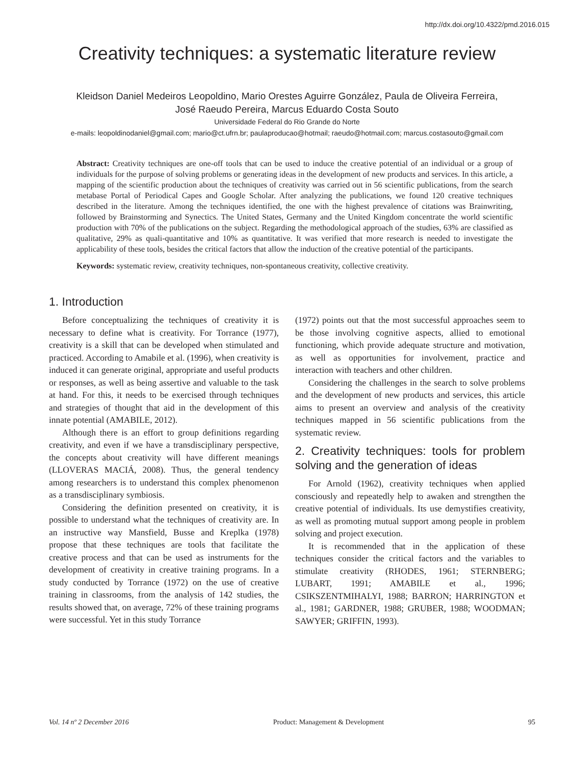http://dx.doi.org/10.4322/pmd.2016.015
Creativity techniques: a systematic literature review
Kleidson Daniel Medeiros Leopoldino, Mario Orestes Aguirre González, Paula de Oliveira Ferreira,
José Raeudo Pereira, Marcus Eduardo Costa Souto
Universidade Federal do Rio Grande do Norte
e-mails: leopoldinodaniel@gmail.com; mario@ct.ufrn.br; paulaproducao@hotmail; raeudo@hotmail.com; marcus.costasouto@gmail.com
Abstract: Creativity techniques are one-off tools that can be used to induce the creative potential of an individual or a group of individuals for the purpose of solving problems or generating ideas in the development of new products and services. In this article, a mapping of the scientific production about the techniques of creativity was carried out in 56 scientific publications, from the search metabase Portal of Periodical Capes and Google Scholar. After analyzing the publications, we found 120 creative techniques described in the literature. Among the techniques identified, the one with the highest prevalence of citations was Brainwriting, followed by Brainstorming and Synectics. The United States, Germany and the United Kingdom concentrate the world scientific production with 70% of the publications on the subject. Regarding the methodological approach of the studies, 63% are classified as qualitative, 29% as quali-quantitative and 10% as quantitative. It was verified that more research is needed to investigate the applicability of these tools, besides the critical factors that allow the induction of the creative potential of the participants.
Keywords: systematic review, creativity techniques, non-spontaneous creativity, collective creativity.
1. Introduction
Before conceptualizing the techniques of creativity it is necessary to define what is creativity. For Torrance (1977), creativity is a skill that can be developed when stimulated and practiced. According to Amabile et al. (1996), when creativity is induced it can generate original, appropriate and useful products or responses, as well as being assertive and valuable to the task at hand. For this, it needs to be exercised through techniques and strategies of thought that aid in the development of this innate potential (AMABILE, 2012).
Although there is an effort to group definitions regarding creativity, and even if we have a transdisciplinary perspective, the concepts about creativity will have different meanings (LLOVERAS MACIÁ, 2008). Thus, the general tendency among researchers is to understand this complex phenomenon as a transdisciplinary symbiosis.
Considering the definition presented on creativity, it is possible to understand what the techniques of creativity are. In an instructive way Mansfield, Busse and Kreplka (1978) propose that these techniques are tools that facilitate the creative process and that can be used as instruments for the development of creativity in creative training programs. In a study conducted by Torrance (1972) on the use of creative training in classrooms, from the analysis of 142 studies, the results showed that, on average, 72% of these training programs were successful. Yet in this study Torrance
(1972) points out that the most successful approaches seem to be those involving cognitive aspects, allied to emotional functioning, which provide adequate structure and motivation, as well as opportunities for involvement, practice and interaction with teachers and other children.
Considering the challenges in the search to solve problems and the development of new products and services, this article aims to present an overview and analysis of the creativity techniques mapped in 56 scientific publications from the systematic review.
2. Creativity techniques: tools for problem solving and the generation of ideas
For Arnold (1962), creativity techniques when applied consciously and repeatedly help to awaken and strengthen the creative potential of individuals. Its use demystifies creativity, as well as promoting mutual support among people in problem solving and project execution.
It is recommended that in the application of these techniques consider the critical factors and the variables to stimulate creativity (RHODES, 1961; STERNBERG; LUBART, 1991; AMABILE et al., 1996; CSIKSZENTMIHALYI, 1988; BARRON; HARRINGTON et al., 1981; GARDNER, 1988; GRUBER, 1988; WOODMAN; SAWYER; GRIFFIN, 1993).
Vol. 14 nº 2 December 2016 Product: Management & Development 95